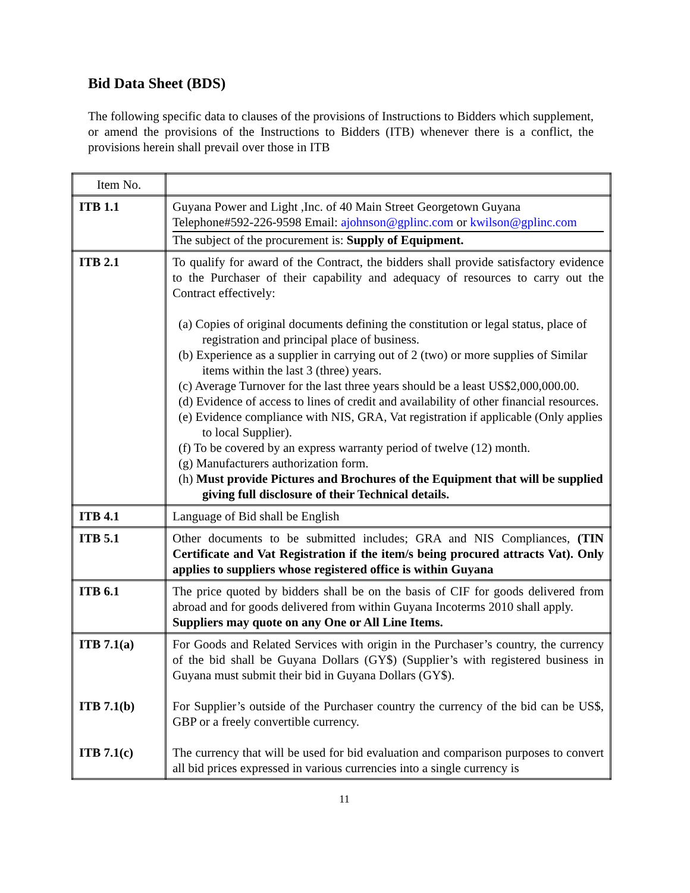Bid Data Sheet (BDS)
The following specific data to clauses of the provisions of Instructions to Bidders which supplement, or amend the provisions of the Instructions to Bidders (ITB) whenever there is a conflict, the provisions herein shall prevail over those in ITB
| Item No. | |
| ITB 1.1 | Guyana Power and Light ,Inc. of 40 Main Street Georgetown Guyana Telephone#592-226-9598 Email: ajohnson@gplinc.com or kwilson@gplinc.com The subject of the procurement is: Supply of Equipment. |
| ITB 2.1 | To qualify for award of the Contract, the bidders shall provide satisfactory evidence to the Purchaser of their capability and adequacy of resources to carry out the Contract effectively: (a) Copies of original documents defining the constitution or legal status, place of registration and principal place of business. (b) Experience as a supplier in carrying out of 2 (two) or more supplies of Similar items within the last 3 (three) years. (c) Average Turnover for the last three years should be a least US$2,000,000.00. (d) Evidence of access to lines of credit and availability of other financial resources. (e) Evidence compliance with NIS, GRA, Vat registration if applicable (Only applies to local Supplier). (f) To be covered by an express warranty period of twelve (12) month. (g) Manufacturers authorization form. (h) Must provide Pictures and Brochures of the Equipment that will be supplied giving full disclosure of their Technical details. |
| ITB 4.1 | Language of Bid shall be English |
| ITB 5.1 | Other documents to be submitted includes; GRA and NIS Compliances, (TIN Certificate and Vat Registration if the item/s being procured attracts Vat). Only applies to suppliers whose registered office is within Guyana |
| ITB 6.1 | The price quoted by bidders shall be on the basis of CIF for goods delivered from abroad and for goods delivered from within Guyana Incoterms 2010 shall apply. Suppliers may quote on any One or All Line Items. |
| ITB 7.1(a) ITB 7.1(b) ITB 7.1(c) | For Goods and Related Services with origin in the Purchaser’s country, the currency of the bid shall be Guyana Dollars (GY$) (Supplier’s with registered business in Guyana must submit their bid in Guyana Dollars (GY$). For Supplier’s outside of the Purchaser country the currency of the bid can be US$, GBP or a freely convertible currency. The currency that will be used for bid evaluation and comparison purposes to convert all bid prices expressed in various currencies into a single currency is |
11